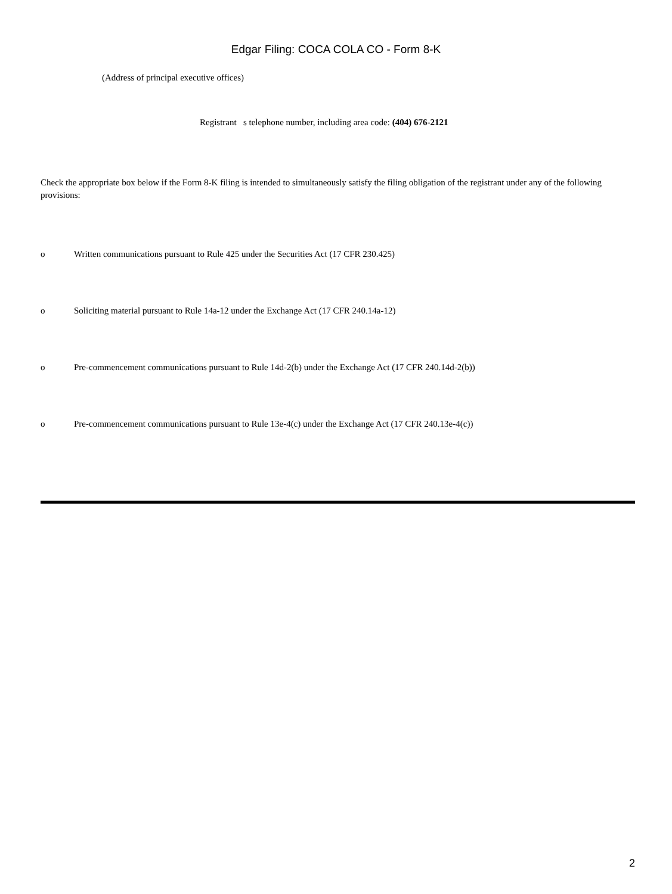Edgar Filing: COCA COLA CO - Form 8-K
(Address of principal executive offices)
Registrant s telephone number, including area code: (404) 676-2121
Check the appropriate box below if the Form 8-K filing is intended to simultaneously satisfy the filing obligation of the registrant under any of the following provisions:
o Written communications pursuant to Rule 425 under the Securities Act (17 CFR 230.425)
o Soliciting material pursuant to Rule 14a-12 under the Exchange Act (17 CFR 240.14a-12)
o Pre-commencement communications pursuant to Rule 14d-2(b) under the Exchange Act (17 CFR 240.14d-2(b))
o Pre-commencement communications pursuant to Rule 13e-4(c) under the Exchange Act (17 CFR 240.13e-4(c))
2